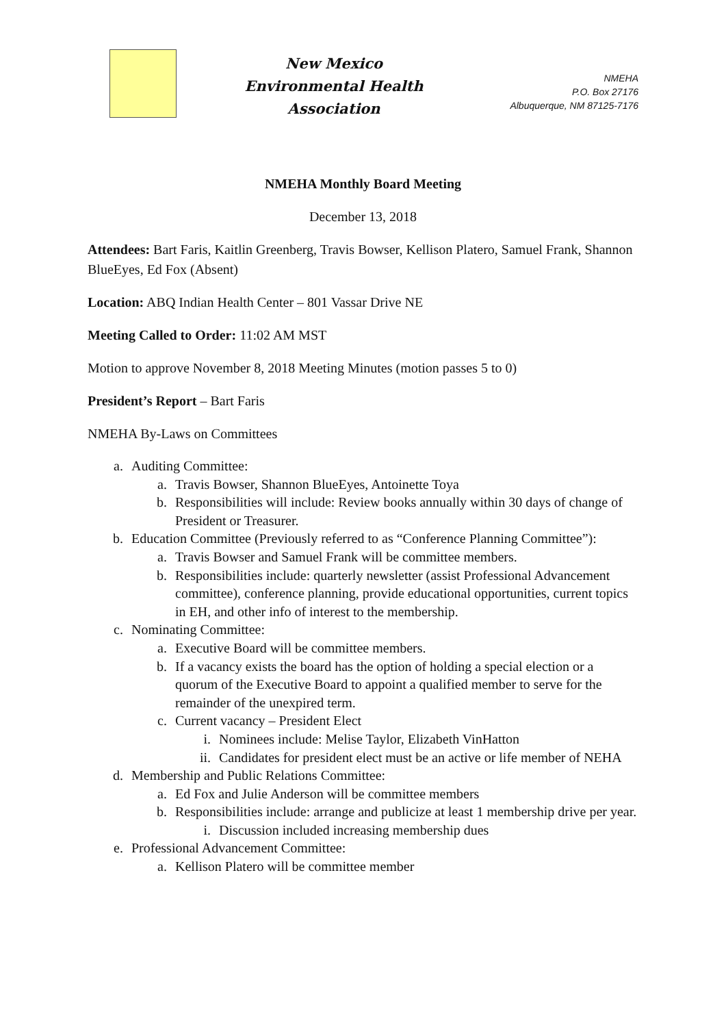New Mexico
Environmental Health
Association
NMEHA
P.O. Box 27176
Albuquerque, NM 87125-7176
NMEHA Monthly Board Meeting
December 13, 2018
Attendees: Bart Faris, Kaitlin Greenberg, Travis Bowser, Kellison Platero, Samuel Frank, Shannon BlueEyes, Ed Fox (Absent)
Location: ABQ Indian Health Center – 801 Vassar Drive NE
Meeting Called to Order: 11:02 AM MST
Motion to approve November 8, 2018 Meeting Minutes (motion passes 5 to 0)
President’s Report – Bart Faris
NMEHA By-Laws on Committees
a. Auditing Committee:
a. Travis Bowser, Shannon BlueEyes, Antoinette Toya
b. Responsibilities will include: Review books annually within 30 days of change of President or Treasurer.
b. Education Committee (Previously referred to as “Conference Planning Committee”):
a. Travis Bowser and Samuel Frank will be committee members.
b. Responsibilities include: quarterly newsletter (assist Professional Advancement committee), conference planning, provide educational opportunities, current topics in EH, and other info of interest to the membership.
c. Nominating Committee:
a. Executive Board will be committee members.
b. If a vacancy exists the board has the option of holding a special election or a quorum of the Executive Board to appoint a qualified member to serve for the remainder of the unexpired term.
c. Current vacancy – President Elect
i. Nominees include: Melise Taylor, Elizabeth VinHatton
ii. Candidates for president elect must be an active or life member of NEHA
d. Membership and Public Relations Committee:
a. Ed Fox and Julie Anderson will be committee members
b. Responsibilities include: arrange and publicize at least 1 membership drive per year.
i. Discussion included increasing membership dues
e. Professional Advancement Committee:
a. Kellison Platero will be committee member